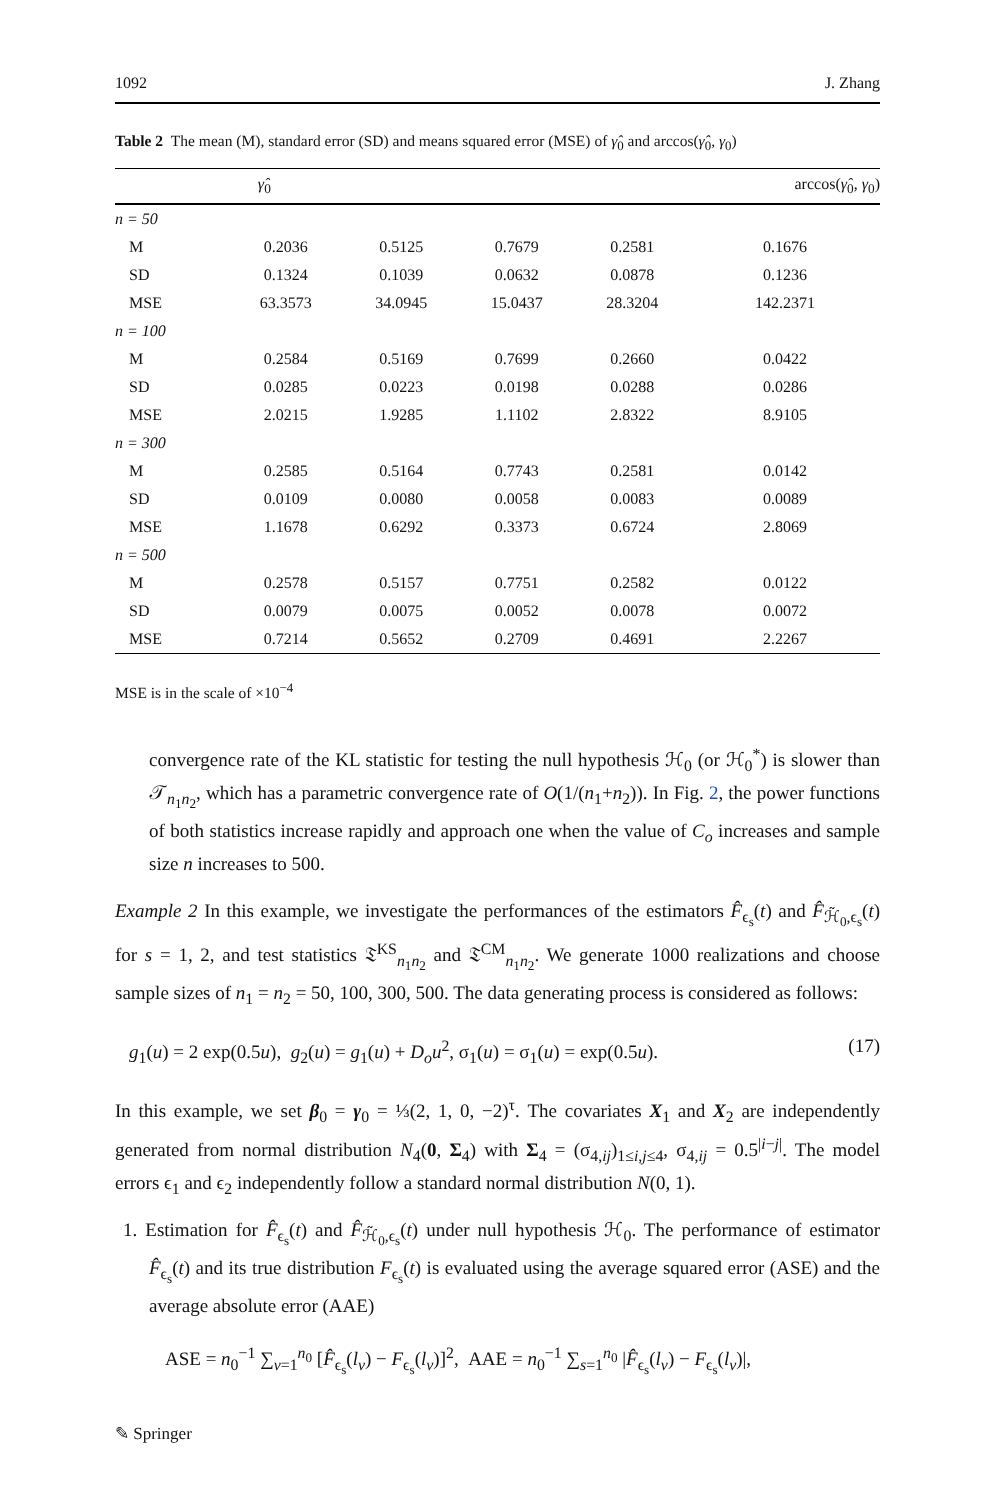1092 J. Zhang
Table 2 The mean (M), standard error (SD) and means squared error (MSE) of γ̂<sub>0</sub> and arccos(γ̂<sub>0</sub>, γ<sub>0</sub>)
| | γ̂<sub>0</sub> | | | | arccos( γ̂<sub>0</sub>, γ<sub>0</sub>) |
| --- | --- | --- | --- | --- | --- |
| n = 50 | | | | | |
| M | 0.2036 | 0.5125 | 0.7679 | 0.2581 | 0.1676 |
| SD | 0.1324 | 0.1039 | 0.0632 | 0.0878 | 0.1236 |
| MSE | 63.3573 | 34.0945 | 15.0437 | 28.3204 | 142.2371 |
| n = 100 | | | | | |
| M | 0.2584 | 0.5169 | 0.7699 | 0.2660 | 0.0422 |
| SD | 0.0285 | 0.0223 | 0.0198 | 0.0288 | 0.0286 |
| MSE | 2.0215 | 1.9285 | 1.1102 | 2.8322 | 8.9105 |
| n = 300 | | | | | |
| M | 0.2585 | 0.5164 | 0.7743 | 0.2581 | 0.0142 |
| SD | 0.0109 | 0.0080 | 0.0058 | 0.0083 | 0.0089 |
| MSE | 1.1678 | 0.6292 | 0.3373 | 0.6724 | 2.8069 |
| n = 500 | | | | | |
| M | 0.2578 | 0.5157 | 0.7751 | 0.2582 | 0.0122 |
| SD | 0.0079 | 0.0075 | 0.0052 | 0.0078 | 0.0072 |
| MSE | 0.7214 | 0.5652 | 0.2709 | 0.4691 | 2.2267 |
MSE is in the scale of ×10<sup>−4</sup>
convergence rate of the KL statistic for testing the null hypothesis ℋ<sub>0</sub> (or ℋ<sub>0</sub><sup>*</sup>) is slower than 𝒯<sub>n<sub>1</sub>n<sub>2</sub></sub>, which has a parametric convergence rate of O(1/(n<sub>1</sub>+n<sub>2</sub>)). In Fig. 2, the power functions of both statistics increase rapidly and approach one when the value of C<sub>o</sub> increases and sample size n increases to 500.
Example 2 In this example, we investigate the performances of the estimators F̂<sub>ϵ<sub>s</sub></sub>(t) and F̂<sub>ℋ̃<sub>0</sub>,ϵ<sub>s</sub></sub>(t) for s = 1, 2, and test statistics 𝔗<sup>KS</sup><sub>n<sub>1</sub>n<sub>2</sub></sub> and 𝔗<sup>CM</sup><sub>n<sub>1</sub>n<sub>2</sub></sub>. We generate 1000 realizations and choose sample sizes of n<sub>1</sub> = n<sub>2</sub> = 50, 100, 300, 500. The data generating process is considered as follows:
g<sub>1</sub>(u) = 2 exp(0.5u), g<sub>2</sub>(u) = g<sub>1</sub>(u) + D<sub>o</sub>u<sup>2</sup>, σ<sub>1</sub>(u) = σ<sub>1</sub>(u) = exp(0.5u). (17)
In this example, we set β<sub>0</sub> = γ<sub>0</sub> = ⅓(2, 1, 0, −2)<sup>τ</sup>. The covariates X<sub>1</sub> and X<sub>2</sub> are independently generated from normal distribution N<sub>4</sub>(0, Σ<sub>4</sub>) with Σ<sub>4</sub> = (σ<sub>4,ij</sub>)<sub>1≤i,j≤4</sub>, σ<sub>4,ij</sub> = 0.5<sup>|i−j|</sup>. The model errors ϵ<sub>1</sub> and ϵ<sub>2</sub> independently follow a standard normal distribution N(0, 1).
1. Estimation for F̂<sub>ϵ<sub>s</sub></sub>(t) and F̂<sub>ℋ̃<sub>0</sub>,ϵ<sub>s</sub></sub>(t) under null hypothesis ℋ<sub>0</sub>. The performance of estimator F̂<sub>ϵ<sub>s</sub></sub>(t) and its true distribution F<sub>ϵ<sub>s</sub></sub>(t) is evaluated using the average squared error (ASE) and the average absolute error (AAE)
ASE = n<sub>0</sub><sup>−1</sup> ∑<sub>v=1</sub><sup>n<sub>0</sub></sup> [F̂<sub>ϵ<sub>s</sub></sub>(l<sub>v</sub>) − F<sub>ϵ<sub>s</sub></sub>(l<sub>v</sub>)]<sup>2</sup>, AAE = n<sub>0</sub><sup>−1</sup> ∑<sub>s=1</sub><sup>n<sub>0</sub></sup> |F̂<sub>ϵ<sub>s</sub></sub>(l<sub>v</sub>) − F<sub>ϵ<sub>s</sub></sub>(l<sub>v</sub>)|,
✎ Springer